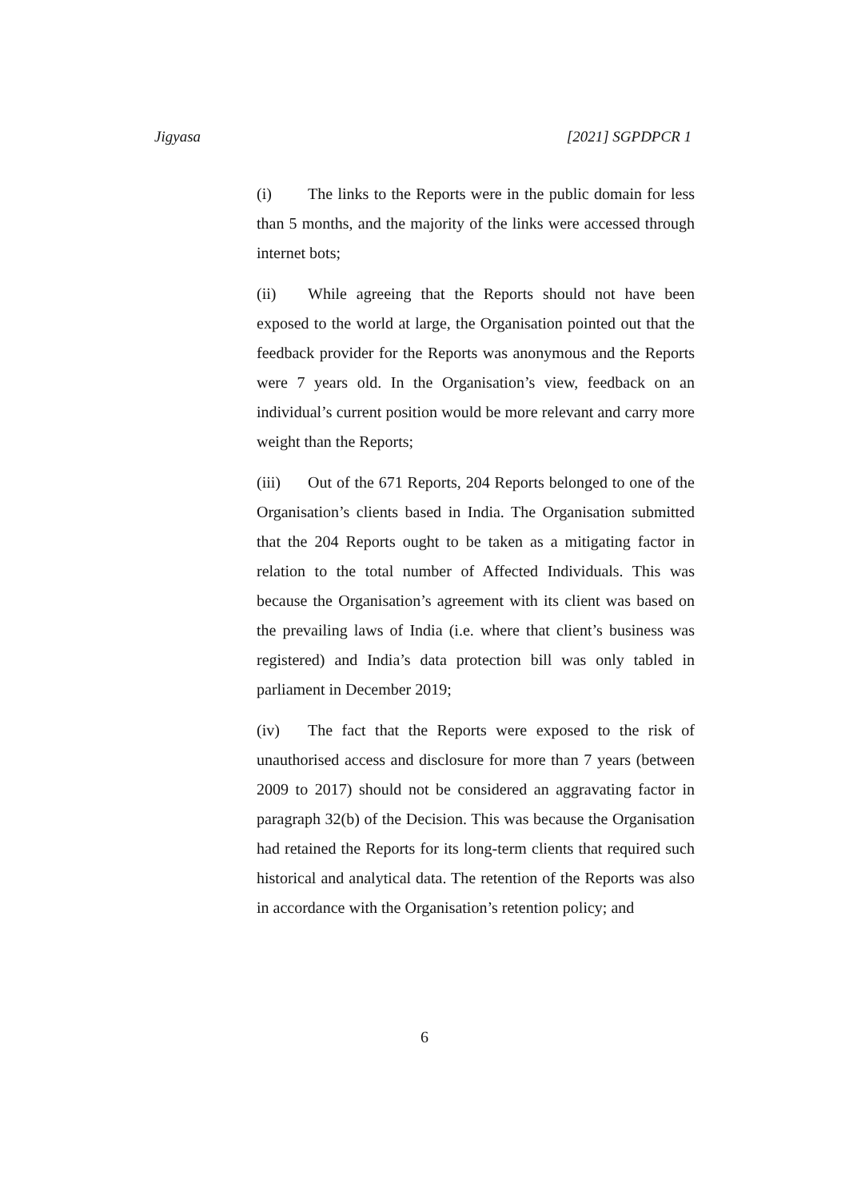Jigyasa [2021] SGPDPCR 1
(i) The links to the Reports were in the public domain for less than 5 months, and the majority of the links were accessed through internet bots;
(ii) While agreeing that the Reports should not have been exposed to the world at large, the Organisation pointed out that the feedback provider for the Reports was anonymous and the Reports were 7 years old. In the Organisation’s view, feedback on an individual’s current position would be more relevant and carry more weight than the Reports;
(iii) Out of the 671 Reports, 204 Reports belonged to one of the Organisation’s clients based in India. The Organisation submitted that the 204 Reports ought to be taken as a mitigating factor in relation to the total number of Affected Individuals. This was because the Organisation’s agreement with its client was based on the prevailing laws of India (i.e. where that client’s business was registered) and India’s data protection bill was only tabled in parliament in December 2019;
(iv) The fact that the Reports were exposed to the risk of unauthorised access and disclosure for more than 7 years (between 2009 to 2017) should not be considered an aggravating factor in paragraph 32(b) of the Decision. This was because the Organisation had retained the Reports for its long-term clients that required such historical and analytical data. The retention of the Reports was also in accordance with the Organisation’s retention policy; and
6